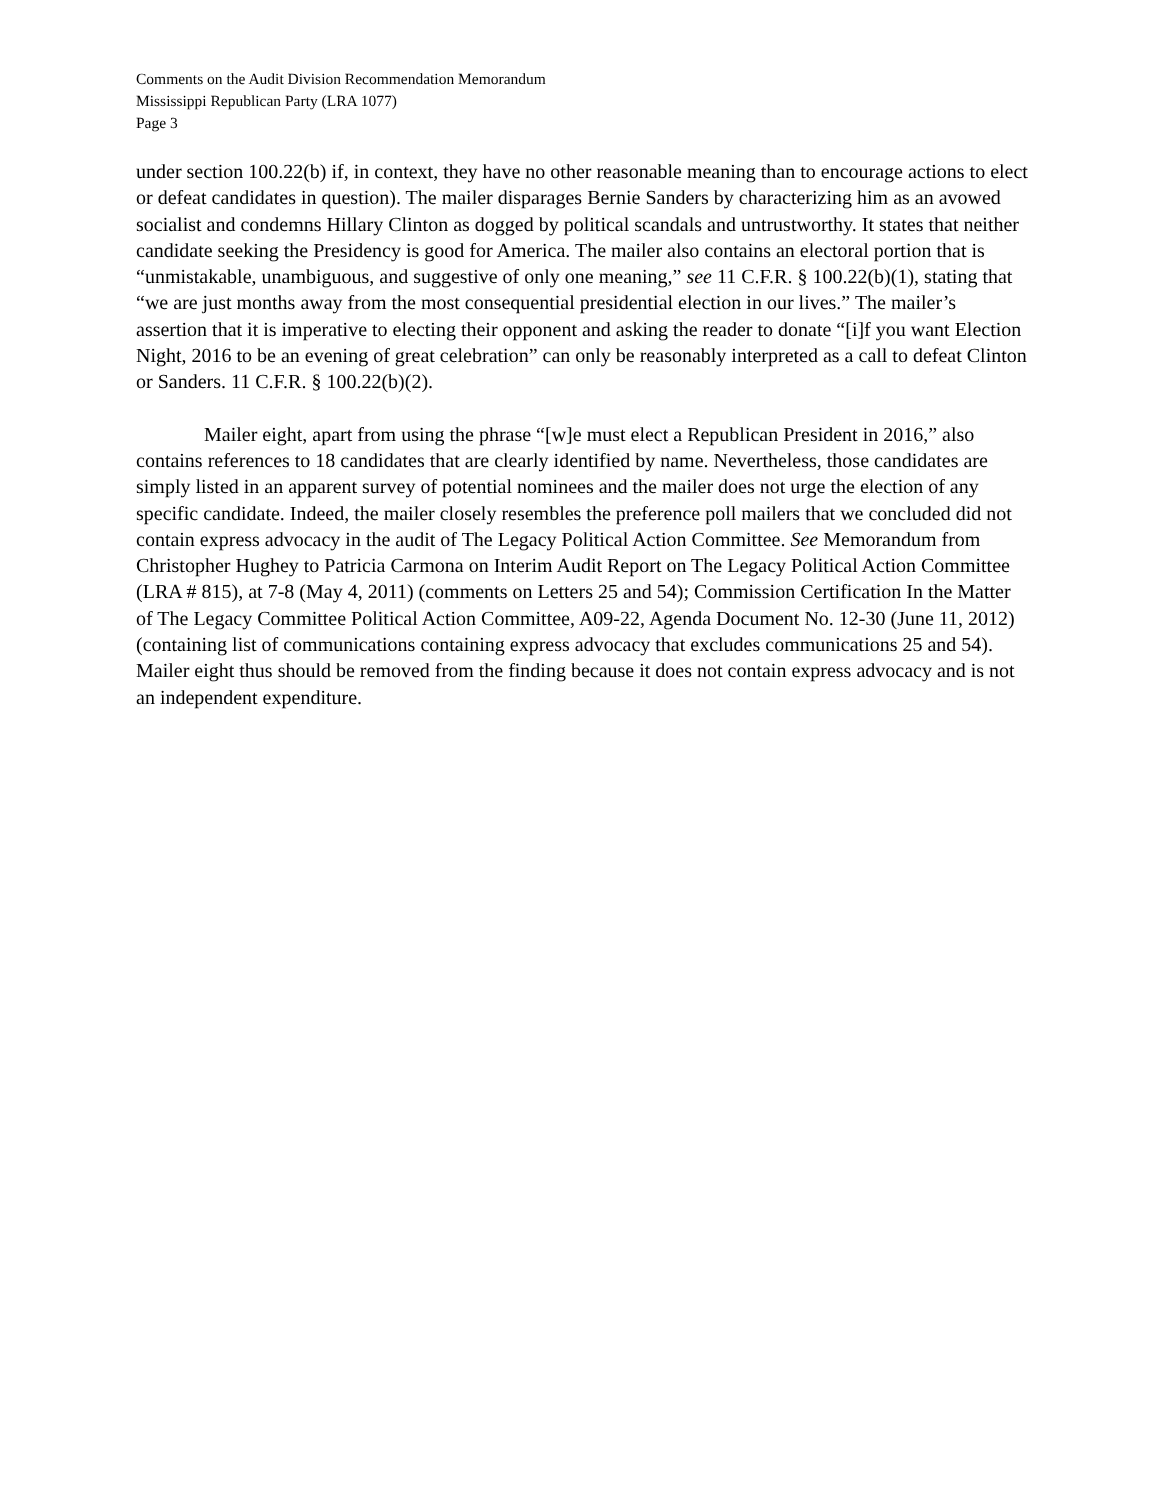Comments on the Audit Division Recommendation Memorandum
Mississippi Republican Party (LRA 1077)
Page 3
under section 100.22(b) if, in context, they have no other reasonable meaning than to encourage actions to elect or defeat candidates in question). The mailer disparages Bernie Sanders by characterizing him as an avowed socialist and condemns Hillary Clinton as dogged by political scandals and untrustworthy. It states that neither candidate seeking the Presidency is good for America. The mailer also contains an electoral portion that is “unmistakable, unambiguous, and suggestive of only one meaning,” see 11 C.F.R. § 100.22(b)(1), stating that “we are just months away from the most consequential presidential election in our lives.” The mailer’s assertion that it is imperative to electing their opponent and asking the reader to donate “[i]f you want Election Night, 2016 to be an evening of great celebration” can only be reasonably interpreted as a call to defeat Clinton or Sanders. 11 C.F.R. § 100.22(b)(2).
Mailer eight, apart from using the phrase “[w]e must elect a Republican President in 2016,” also contains references to 18 candidates that are clearly identified by name. Nevertheless, those candidates are simply listed in an apparent survey of potential nominees and the mailer does not urge the election of any specific candidate. Indeed, the mailer closely resembles the preference poll mailers that we concluded did not contain express advocacy in the audit of The Legacy Political Action Committee. See Memorandum from Christopher Hughey to Patricia Carmona on Interim Audit Report on The Legacy Political Action Committee (LRA # 815), at 7-8 (May 4, 2011) (comments on Letters 25 and 54); Commission Certification In the Matter of The Legacy Committee Political Action Committee, A09-22, Agenda Document No. 12-30 (June 11, 2012) (containing list of communications containing express advocacy that excludes communications 25 and 54). Mailer eight thus should be removed from the finding because it does not contain express advocacy and is not an independent expenditure.